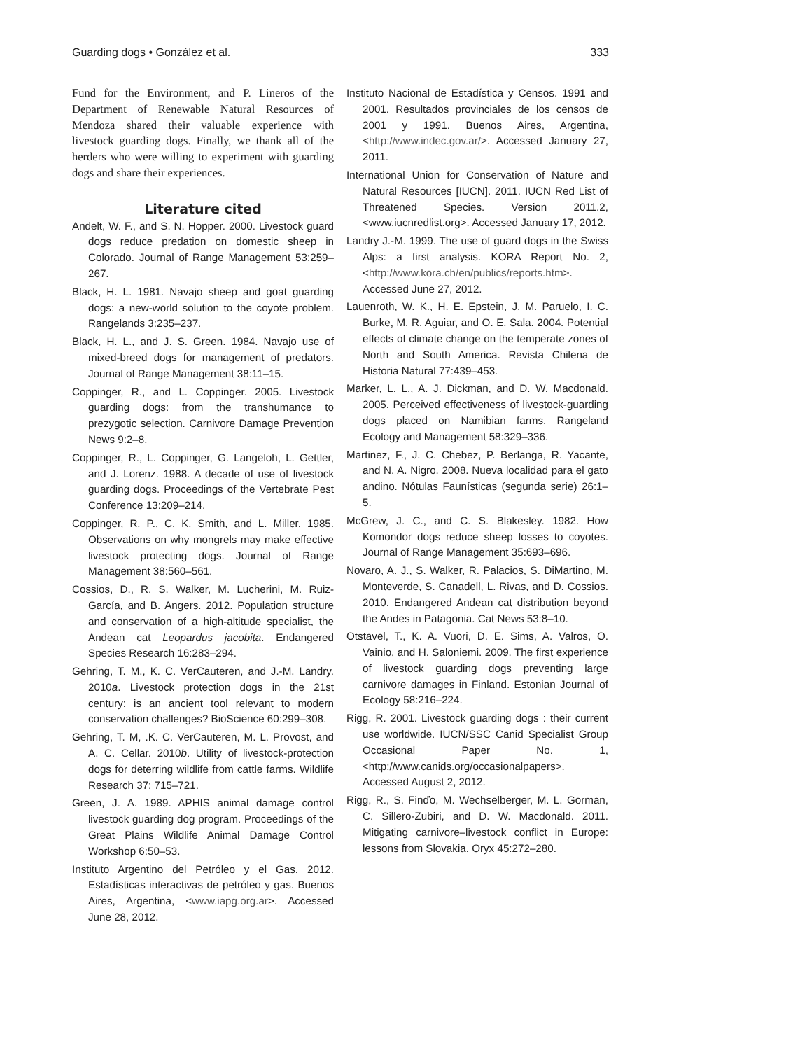Guarding dogs • González et al. 333
Fund for the Environment, and P. Lineros of the Department of Renewable Natural Resources of Mendoza shared their valuable experience with livestock guarding dogs. Finally, we thank all of the herders who were willing to experiment with guarding dogs and share their experiences.
Literature cited
Andelt, W. F., and S. N. Hopper. 2000. Livestock guard dogs reduce predation on domestic sheep in Colorado. Journal of Range Management 53:259–267.
Black, H. L. 1981. Navajo sheep and goat guarding dogs: a new-world solution to the coyote problem. Rangelands 3:235–237.
Black, H. L., and J. S. Green. 1984. Navajo use of mixed-breed dogs for management of predators. Journal of Range Management 38:11–15.
Coppinger, R., and L. Coppinger. 2005. Livestock guarding dogs: from the transhumance to prezygotic selection. Carnivore Damage Prevention News 9:2–8.
Coppinger, R., L. Coppinger, G. Langeloh, L. Gettler, and J. Lorenz. 1988. A decade of use of livestock guarding dogs. Proceedings of the Vertebrate Pest Conference 13:209–214.
Coppinger, R. P., C. K. Smith, and L. Miller. 1985. Observations on why mongrels may make effective livestock protecting dogs. Journal of Range Management 38:560–561.
Cossios, D., R. S. Walker, M. Lucherini, M. Ruiz-García, and B. Angers. 2012. Population structure and conservation of a high-altitude specialist, the Andean cat Leopardus jacobita. Endangered Species Research 16:283–294.
Gehring, T. M., K. C. VerCauteren, and J.-M. Landry. 2010a. Livestock protection dogs in the 21st century: is an ancient tool relevant to modern conservation challenges? BioScience 60:299–308.
Gehring, T. M, .K. C. VerCauteren, M. L. Provost, and A. C. Cellar. 2010b. Utility of livestock-protection dogs for deterring wildlife from cattle farms. Wildlife Research 37: 715–721.
Green, J. A. 1989. APHIS animal damage control livestock guarding dog program. Proceedings of the Great Plains Wildlife Animal Damage Control Workshop 6:50–53.
Instituto Argentino del Petróleo y el Gas. 2012. Estadísticas interactivas de petróleo y gas. Buenos Aires, Argentina, <www.iapg.org.ar>. Accessed June 28, 2012.
Instituto Nacional de Estadística y Censos. 1991 and 2001. Resultados provinciales de los censos de 2001 y 1991. Buenos Aires, Argentina, <http://www.indec.gov.ar/>. Accessed January 27, 2011.
International Union for Conservation of Nature and Natural Resources [IUCN]. 2011. IUCN Red List of Threatened Species. Version 2011.2, <www.iucnredlist.org>. Accessed January 17, 2012.
Landry J.-M. 1999. The use of guard dogs in the Swiss Alps: a first analysis. KORA Report No. 2, <http://www.kora.ch/en/publics/reports.htm>. Accessed June 27, 2012.
Lauenroth, W. K., H. E. Epstein, J. M. Paruelo, I. C. Burke, M. R. Aguiar, and O. E. Sala. 2004. Potential effects of climate change on the temperate zones of North and South America. Revista Chilena de Historia Natural 77:439–453.
Marker, L. L., A. J. Dickman, and D. W. Macdonald. 2005. Perceived effectiveness of livestock-guarding dogs placed on Namibian farms. Rangeland Ecology and Management 58:329–336.
Martinez, F., J. C. Chebez, P. Berlanga, R. Yacante, and N. A. Nigro. 2008. Nueva localidad para el gato andino. Nótulas Faunísticas (segunda serie) 26:1–5.
McGrew, J. C., and C. S. Blakesley. 1982. How Komondor dogs reduce sheep losses to coyotes. Journal of Range Management 35:693–696.
Novaro, A. J., S. Walker, R. Palacios, S. DiMartino, M. Monteverde, S. Canadell, L. Rivas, and D. Cossios. 2010. Endangered Andean cat distribution beyond the Andes in Patagonia. Cat News 53:8–10.
Otstavel, T., K. A. Vuori, D. E. Sims, A. Valros, O. Vainio, and H. Saloniemi. 2009. The first experience of livestock guarding dogs preventing large carnivore damages in Finland. Estonian Journal of Ecology 58:216–224.
Rigg, R. 2001. Livestock guarding dogs : their current use worldwide. IUCN/SSC Canid Specialist Group Occasional Paper No. 1, <http://www.canids.org/occasionalpapers>. Accessed August 2, 2012.
Rigg, R., S. Finďo, M. Wechselberger, M. L. Gorman, C. Sillero-Zubiri, and D. W. Macdonald. 2011. Mitigating carnivore–livestock conflict in Europe: lessons from Slovakia. Oryx 45:272–280.